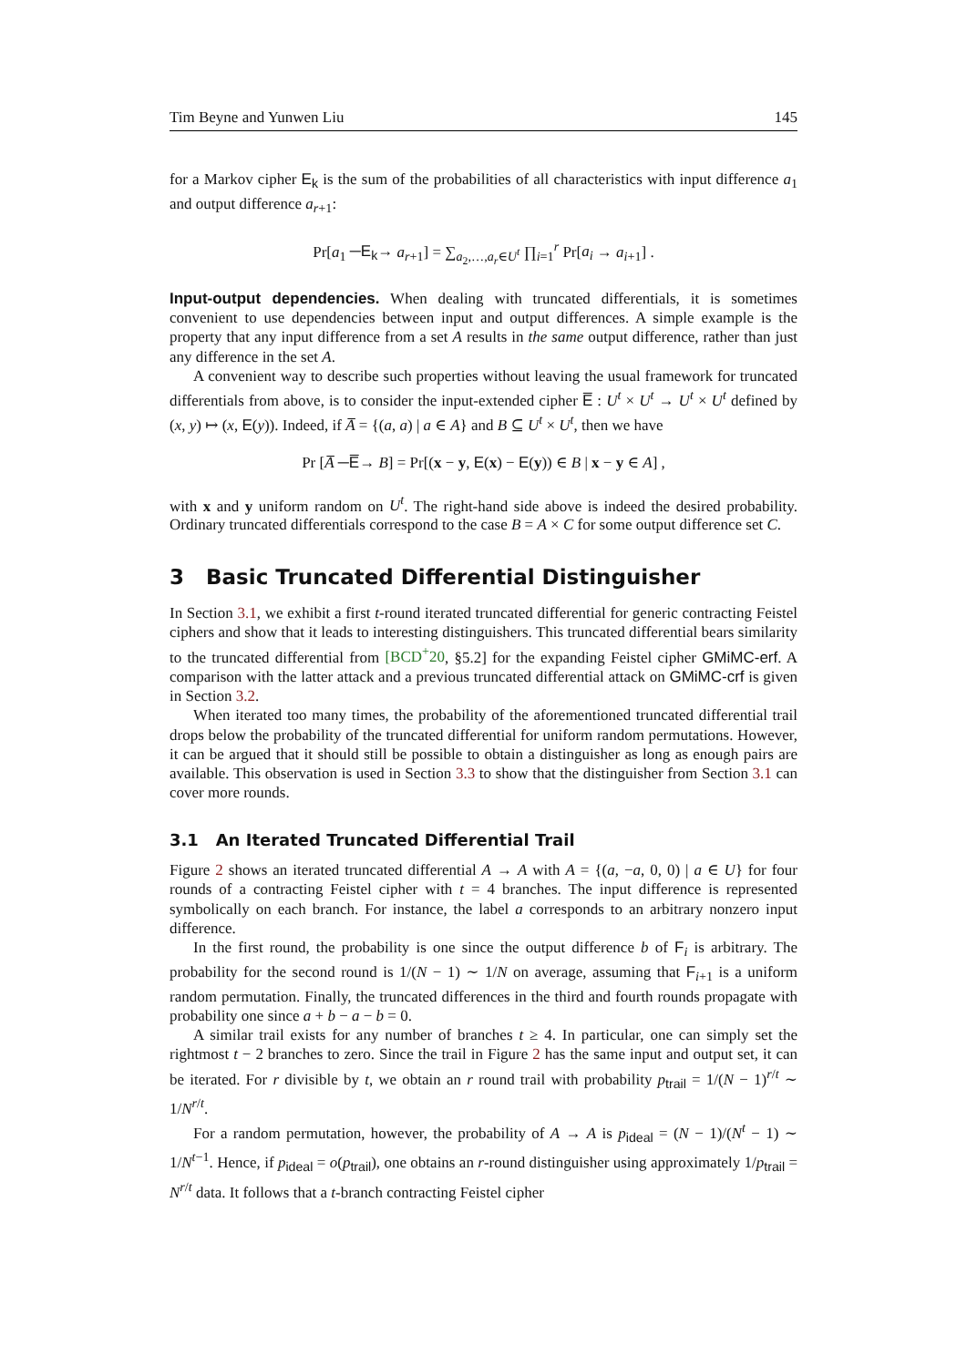Tim Beyne and Yunwen Liu 145
for a Markov cipher E<sub>k</sub> is the sum of the probabilities of all characteristics with input difference a<sub>1</sub> and output difference a<sub>r+1</sub>:
Pr[a<sub>1</sub> ─E<sub>k</sub>→ a<sub>r+1</sub>] = ∑<sub>a<sub>2</sub>,…,a<sub>r</sub>∈U<sup>t</sup></sub> ∏<sub>i=1</sub><sup>r</sup> Pr[a<sub>i</sub> → a<sub>i+1</sub>] .
Input-output dependencies. When dealing with truncated differentials, it is sometimes convenient to use dependencies between input and output differences. A simple example is the property that any input difference from a set A results in the same output difference, rather than just any difference in the set A.
A convenient way to describe such properties without leaving the usual framework for truncated differentials from above, is to consider the input-extended cipher E̅ : U<sup>t</sup> × U<sup>t</sup> → U<sup>t</sup> × U<sup>t</sup> defined by (x, y) ↦ (x, E(y)). Indeed, if A̅ = {(a, a) | a ∈ A} and B ⊆ U<sup>t</sup> × U<sup>t</sup>, then we have
Pr [A̅ ─E̅→ B] = Pr[(x − y, E(x) − E(y)) ∈ B | x − y ∈ A] ,
with x and y uniform random on U<sup>t</sup>. The right-hand side above is indeed the desired probability. Ordinary truncated differentials correspond to the case B = A × C for some output difference set C.
3 Basic Truncated Differential Distinguisher
In Section 3.1, we exhibit a first t-round iterated truncated differential for generic contracting Feistel ciphers and show that it leads to interesting distinguishers. This truncated differential bears similarity to the truncated differential from [BCD<sup>+</sup>20, §5.2] for the expanding Feistel cipher GMiMC-erf. A comparison with the latter attack and a previous truncated differential attack on GMiMC-crf is given in Section 3.2.
When iterated too many times, the probability of the aforementioned truncated differential trail drops below the probability of the truncated differential for uniform random permutations. However, it can be argued that it should still be possible to obtain a distinguisher as long as enough pairs are available. This observation is used in Section 3.3 to show that the distinguisher from Section 3.1 can cover more rounds.
3.1 An Iterated Truncated Differential Trail
Figure 2 shows an iterated truncated differential A → A with A = {(a, −a, 0, 0) | a ∈ U} for four rounds of a contracting Feistel cipher with t = 4 branches. The input difference is represented symbolically on each branch. For instance, the label a corresponds to an arbitrary nonzero input difference.
In the first round, the probability is one since the output difference b of F<sub>i</sub> is arbitrary. The probability for the second round is 1/(N − 1) ∼ 1/N on average, assuming that F<sub>i+1</sub> is a uniform random permutation. Finally, the truncated differences in the third and fourth rounds propagate with probability one since a + b − a − b = 0.
A similar trail exists for any number of branches t ≥ 4. In particular, one can simply set the rightmost t − 2 branches to zero. Since the trail in Figure 2 has the same input and output set, it can be iterated. For r divisible by t, we obtain an r round trail with probability p<sub>trail</sub> = 1/(N − 1)<sup>r/t</sup> ∼ 1/N<sup>r/t</sup>.
For a random permutation, however, the probability of A → A is p<sub>ideal</sub> = (N − 1)/(N<sup>t</sup> − 1) ∼ 1/N<sup>t−1</sup>. Hence, if p<sub>ideal</sub> = o(p<sub>trail</sub>), one obtains an r-round distinguisher using approximately 1/p<sub>trail</sub> = N<sup>r/t</sup> data. It follows that a t-branch contracting Feistel cipher